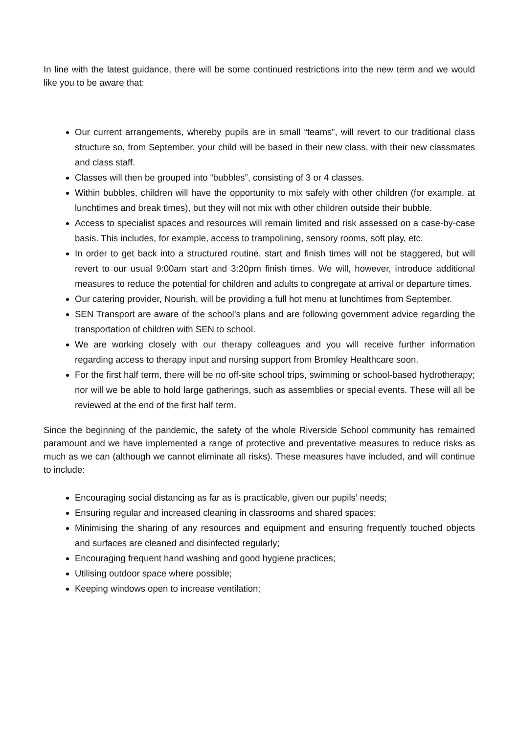In line with the latest guidance, there will be some continued restrictions into the new term and we would like you to be aware that:
Our current arrangements, whereby pupils are in small “teams”, will revert to our traditional class structure so, from September, your child will be based in their new class, with their new classmates and class staff.
Classes will then be grouped into “bubbles”, consisting of 3 or 4 classes.
Within bubbles, children will have the opportunity to mix safely with other children (for example, at lunchtimes and break times), but they will not mix with other children outside their bubble.
Access to specialist spaces and resources will remain limited and risk assessed on a case-by-case basis. This includes, for example, access to trampolining, sensory rooms, soft play, etc.
In order to get back into a structured routine, start and finish times will not be staggered, but will revert to our usual 9:00am start and 3:20pm finish times. We will, however, introduce additional measures to reduce the potential for children and adults to congregate at arrival or departure times.
Our catering provider, Nourish, will be providing a full hot menu at lunchtimes from September.
SEN Transport are aware of the school’s plans and are following government advice regarding the transportation of children with SEN to school.
We are working closely with our therapy colleagues and you will receive further information regarding access to therapy input and nursing support from Bromley Healthcare soon.
For the first half term, there will be no off-site school trips, swimming or school-based hydrotherapy; nor will we be able to hold large gatherings, such as assemblies or special events. These will all be reviewed at the end of the first half term.
Since the beginning of the pandemic, the safety of the whole Riverside School community has remained paramount and we have implemented a range of protective and preventative measures to reduce risks as much as we can (although we cannot eliminate all risks). These measures have included, and will continue to include:
Encouraging social distancing as far as is practicable, given our pupils’ needs;
Ensuring regular and increased cleaning in classrooms and shared spaces;
Minimising the sharing of any resources and equipment and ensuring frequently touched objects and surfaces are cleaned and disinfected regularly;
Encouraging frequent hand washing and good hygiene practices;
Utilising outdoor space where possible;
Keeping windows open to increase ventilation;